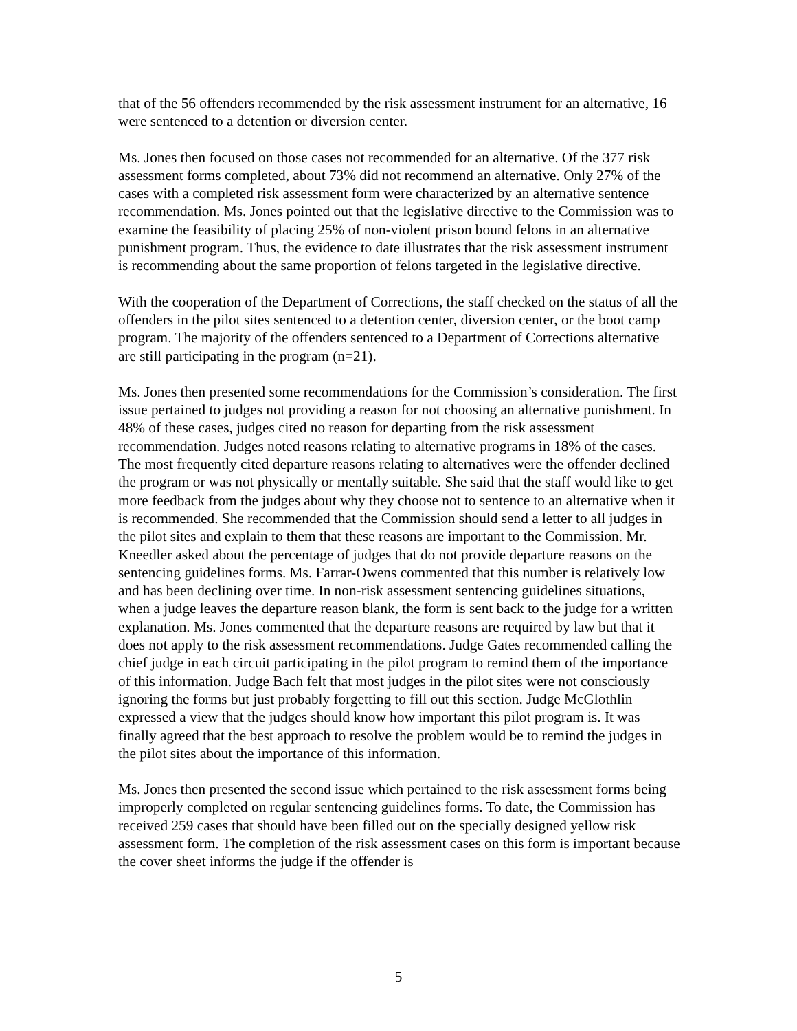that of the 56 offenders recommended by the risk assessment instrument for an alternative, 16 were sentenced to a detention or diversion center.
Ms. Jones then focused on those cases not recommended for an alternative. Of the 377 risk assessment forms completed, about 73% did not recommend an alternative. Only 27% of the cases with a completed risk assessment form were characterized by an alternative sentence recommendation. Ms. Jones pointed out that the legislative directive to the Commission was to examine the feasibility of placing 25% of non-violent prison bound felons in an alternative punishment program. Thus, the evidence to date illustrates that the risk assessment instrument is recommending about the same proportion of felons targeted in the legislative directive.
With the cooperation of the Department of Corrections, the staff checked on the status of all the offenders in the pilot sites sentenced to a detention center, diversion center, or the boot camp program. The majority of the offenders sentenced to a Department of Corrections alternative are still participating in the program (n=21).
Ms. Jones then presented some recommendations for the Commission’s consideration. The first issue pertained to judges not providing a reason for not choosing an alternative punishment. In 48% of these cases, judges cited no reason for departing from the risk assessment recommendation. Judges noted reasons relating to alternative programs in 18% of the cases. The most frequently cited departure reasons relating to alternatives were the offender declined the program or was not physically or mentally suitable. She said that the staff would like to get more feedback from the judges about why they choose not to sentence to an alternative when it is recommended. She recommended that the Commission should send a letter to all judges in the pilot sites and explain to them that these reasons are important to the Commission. Mr. Kneedler asked about the percentage of judges that do not provide departure reasons on the sentencing guidelines forms. Ms. Farrar-Owens commented that this number is relatively low and has been declining over time. In non-risk assessment sentencing guidelines situations, when a judge leaves the departure reason blank, the form is sent back to the judge for a written explanation. Ms. Jones commented that the departure reasons are required by law but that it does not apply to the risk assessment recommendations. Judge Gates recommended calling the chief judge in each circuit participating in the pilot program to remind them of the importance of this information. Judge Bach felt that most judges in the pilot sites were not consciously ignoring the forms but just probably forgetting to fill out this section. Judge McGlothlin expressed a view that the judges should know how important this pilot program is. It was finally agreed that the best approach to resolve the problem would be to remind the judges in the pilot sites about the importance of this information.
Ms. Jones then presented the second issue which pertained to the risk assessment forms being improperly completed on regular sentencing guidelines forms. To date, the Commission has received 259 cases that should have been filled out on the specially designed yellow risk assessment form. The completion of the risk assessment cases on this form is important because the cover sheet informs the judge if the offender is
5